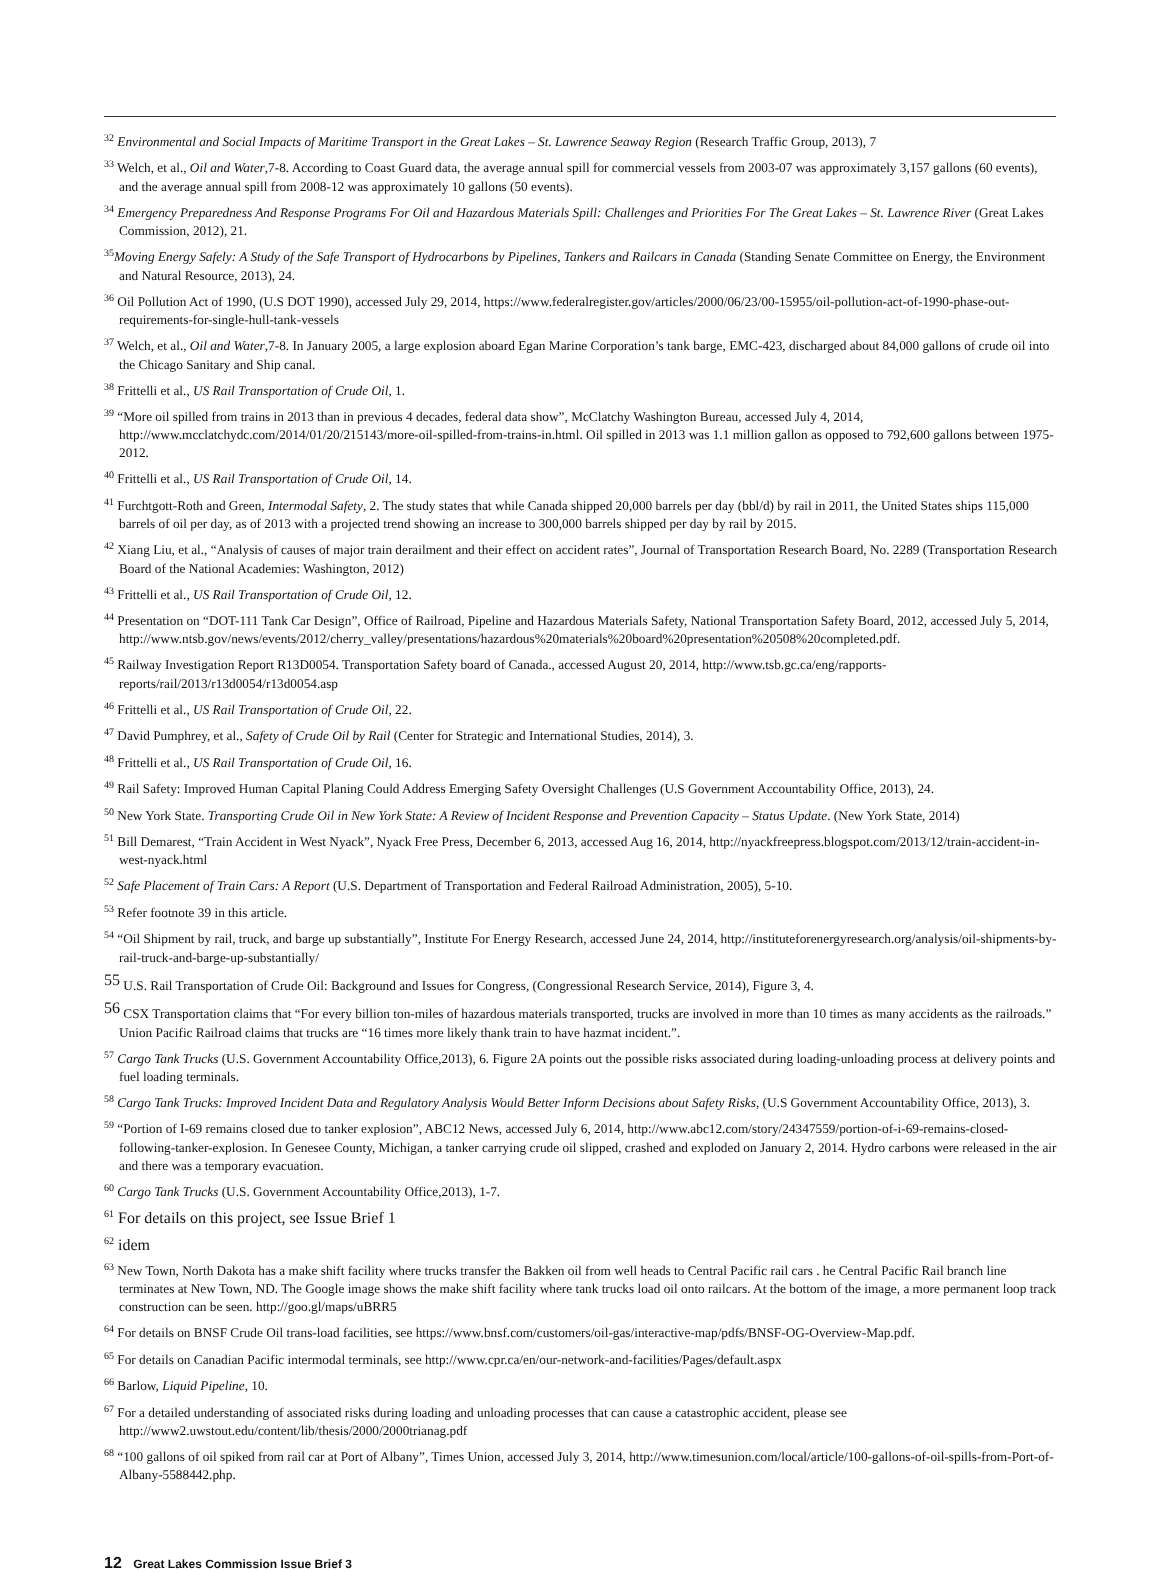<sup>32</sup> Environmental and Social Impacts of Maritime Transport in the Great Lakes – St. Lawrence Seaway Region (Research Traffic Group, 2013), 7
<sup>33</sup> Welch, et al., Oil and Water,7-8. According to Coast Guard data, the average annual spill for commercial vessels from 2003-07 was approximately 3,157 gallons (60 events), and the average annual spill from 2008-12 was approximately 10 gallons (50 events).
<sup>34</sup> Emergency Preparedness And Response Programs For Oil and Hazardous Materials Spill: Challenges and Priorities For The Great Lakes – St. Lawrence River (Great Lakes Commission, 2012), 21.
<sup>35</sup> Moving Energy Safely: A Study of the Safe Transport of Hydrocarbons by Pipelines, Tankers and Railcars in Canada (Standing Senate Committee on Energy, the Environment and Natural Resource, 2013), 24.
<sup>36</sup> Oil Pollution Act of 1990, (U.S DOT 1990), accessed July 29, 2014, https://www.federalregister.gov/articles/2000/06/23/00-15955/oil-pollution-act-of-1990-phase-out-requirements-for-single-hull-tank-vessels
<sup>37</sup> Welch, et al., Oil and Water,7-8. In January 2005, a large explosion aboard Egan Marine Corporation’s tank barge, EMC-423, discharged about 84,000 gallons of crude oil into the Chicago Sanitary and Ship canal.
<sup>38</sup> Frittelli et al., US Rail Transportation of Crude Oil, 1.
<sup>39</sup> “More oil spilled from trains in 2013 than in previous 4 decades, federal data show”, McClatchy Washington Bureau, accessed July 4, 2014, http://www.mcclatchydc.com/2014/01/20/215143/more-oil-spilled-from-trains-in.html. Oil spilled in 2013 was 1.1 million gallon as opposed to 792,600 gallons between 1975-2012.
<sup>40</sup> Frittelli et al., US Rail Transportation of Crude Oil, 14.
<sup>41</sup> Furchtgott-Roth and Green, Intermodal Safety, 2. The study states that while Canada shipped 20,000 barrels per day (bbl/d) by rail in 2011, the United States ships 115,000 barrels of oil per day, as of 2013 with a projected trend showing an increase to 300,000 barrels shipped per day by rail by 2015.
<sup>42</sup> Xiang Liu, et al., “Analysis of causes of major train derailment and their effect on accident rates”, Journal of Transportation Research Board, No. 2289 (Transportation Research Board of the National Academies: Washington, 2012)
<sup>43</sup> Frittelli et al., US Rail Transportation of Crude Oil, 12.
<sup>44</sup> Presentation on “DOT-111 Tank Car Design”, Office of Railroad, Pipeline and Hazardous Materials Safety, National Transportation Safety Board, 2012, accessed July 5, 2014, http://www.ntsb.gov/news/events/2012/cherry_valley/presentations/hazardous%20materials%20board%20presentation%20508%20completed.pdf.
<sup>45</sup> Railway Investigation Report R13D0054. Transportation Safety board of Canada., accessed August 20, 2014, http://www.tsb.gc.ca/eng/rapports-reports/rail/2013/r13d0054/r13d0054.asp
<sup>46</sup> Frittelli et al., US Rail Transportation of Crude Oil, 22.
<sup>47</sup> David Pumphrey, et al., Safety of Crude Oil by Rail (Center for Strategic and International Studies, 2014), 3.
<sup>48</sup> Frittelli et al., US Rail Transportation of Crude Oil, 16.
<sup>49</sup> Rail Safety: Improved Human Capital Planing Could Address Emerging Safety Oversight Challenges (U.S Government Accountability Office, 2013), 24.
<sup>50</sup> New York State. Transporting Crude Oil in New York State: A Review of Incident Response and Prevention Capacity – Status Update. (New York State, 2014)
<sup>51</sup> Bill Demarest, “Train Accident in West Nyack”, Nyack Free Press, December 6, 2013, accessed Aug 16, 2014, http://nyackfreepress.blogspot.com/2013/12/train-accident-in-west-nyack.html
<sup>52</sup> Safe Placement of Train Cars: A Report (U.S. Department of Transportation and Federal Railroad Administration, 2005), 5-10.
<sup>53</sup> Refer footnote 39 in this article.
<sup>54</sup> “Oil Shipment by rail, truck, and barge up substantially”, Institute For Energy Research, accessed June 24, 2014, http://instituteforenergyresearch.org/analysis/oil-shipments-by-rail-truck-and-barge-up-substantially/
<sup>55</sup> U.S. Rail Transportation of Crude Oil: Background and Issues for Congress, (Congressional Research Service, 2014), Figure 3, 4.
<sup>56</sup> CSX Transportation claims that “For every billion ton-miles of hazardous materials transported, trucks are involved in more than 10 times as many accidents as the railroads.” Union Pacific Railroad claims that trucks are “16 times more likely thank train to have hazmat incident.”.
<sup>57</sup> Cargo Tank Trucks (U.S. Government Accountability Office,2013), 6. Figure 2A points out the possible risks associated during loading-unloading process at delivery points and fuel loading terminals.
<sup>58</sup> Cargo Tank Trucks: Improved Incident Data and Regulatory Analysis Would Better Inform Decisions about Safety Risks, (U.S Government Accountability Office, 2013), 3.
<sup>59</sup> “Portion of I-69 remains closed due to tanker explosion”, ABC12 News, accessed July 6, 2014, http://www.abc12.com/story/24347559/portion-of-i-69-remains-closed-following-tanker-explosion. In Genesee County, Michigan, a tanker carrying crude oil slipped, crashed and exploded on January 2, 2014. Hydro carbons were released in the air and there was a temporary evacuation.
<sup>60</sup> Cargo Tank Trucks (U.S. Government Accountability Office,2013), 1-7.
<sup>61</sup> For details on this project, see Issue Brief 1
<sup>62</sup> idem
<sup>63</sup> New Town, North Dakota has a make shift facility where trucks transfer the Bakken oil from well heads to Central Pacific rail cars . he Central Pacific Rail branch line terminates at New Town, ND. The Google image shows the make shift facility where tank trucks load oil onto railcars. At the bottom of the image, a more permanent loop track construction can be seen. http://goo.gl/maps/uBRR5
<sup>64</sup> For details on BNSF Crude Oil trans-load facilities, see https://www.bnsf.com/customers/oil-gas/interactive-map/pdfs/BNSF-OG-Overview-Map.pdf.
<sup>65</sup> For details on Canadian Pacific intermodal terminals, see http://www.cpr.ca/en/our-network-and-facilities/Pages/default.aspx
<sup>66</sup> Barlow, Liquid Pipeline, 10.
<sup>67</sup> For a detailed understanding of associated risks during loading and unloading processes that can cause a catastrophic accident, please see http://www2.uwstout.edu/content/lib/thesis/2000/2000trianag.pdf
<sup>68</sup> “100 gallons of oil spiked from rail car at Port of Albany”, Times Union, accessed July 3, 2014, http://www.timesunion.com/local/article/100-gallons-of-oil-spills-from-Port-of-Albany-5588442.php.
12 Great Lakes Commission Issue Brief 3